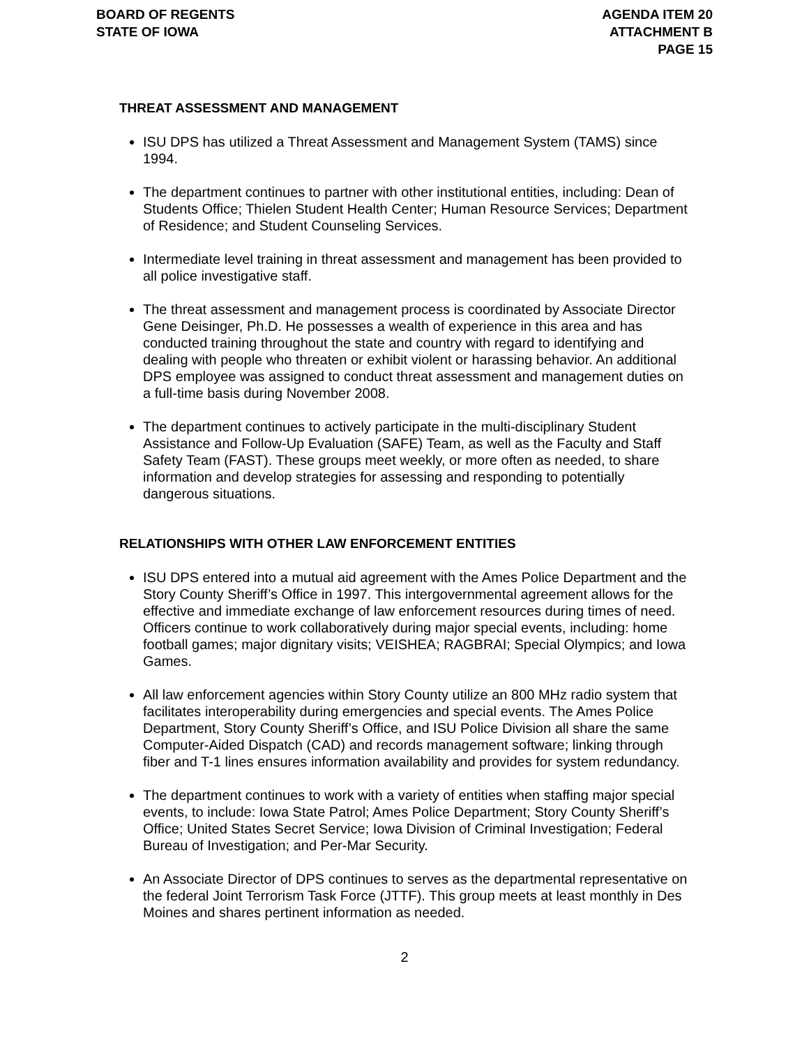BOARD OF REGENTS
STATE OF IOWA
AGENDA ITEM 20
ATTACHMENT B
PAGE 15
THREAT ASSESSMENT AND MANAGEMENT
ISU DPS has utilized a Threat Assessment and Management System (TAMS) since 1994.
The department continues to partner with other institutional entities, including: Dean of Students Office; Thielen Student Health Center; Human Resource Services; Department of Residence; and Student Counseling Services.
Intermediate level training in threat assessment and management has been provided to all police investigative staff.
The threat assessment and management process is coordinated by Associate Director Gene Deisinger, Ph.D. He possesses a wealth of experience in this area and has conducted training throughout the state and country with regard to identifying and dealing with people who threaten or exhibit violent or harassing behavior. An additional DPS employee was assigned to conduct threat assessment and management duties on a full-time basis during November 2008.
The department continues to actively participate in the multi-disciplinary Student Assistance and Follow-Up Evaluation (SAFE) Team, as well as the Faculty and Staff Safety Team (FAST). These groups meet weekly, or more often as needed, to share information and develop strategies for assessing and responding to potentially dangerous situations.
RELATIONSHIPS WITH OTHER LAW ENFORCEMENT ENTITIES
ISU DPS entered into a mutual aid agreement with the Ames Police Department and the Story County Sheriff’s Office in 1997. This intergovernmental agreement allows for the effective and immediate exchange of law enforcement resources during times of need. Officers continue to work collaboratively during major special events, including: home football games; major dignitary visits; VEISHEA; RAGBRAI; Special Olympics; and Iowa Games.
All law enforcement agencies within Story County utilize an 800 MHz radio system that facilitates interoperability during emergencies and special events. The Ames Police Department, Story County Sheriff’s Office, and ISU Police Division all share the same Computer-Aided Dispatch (CAD) and records management software; linking through fiber and T-1 lines ensures information availability and provides for system redundancy.
The department continues to work with a variety of entities when staffing major special events, to include: Iowa State Patrol; Ames Police Department; Story County Sheriff’s Office; United States Secret Service; Iowa Division of Criminal Investigation; Federal Bureau of Investigation; and Per-Mar Security.
An Associate Director of DPS continues to serves as the departmental representative on the federal Joint Terrorism Task Force (JTTF). This group meets at least monthly in Des Moines and shares pertinent information as needed.
2